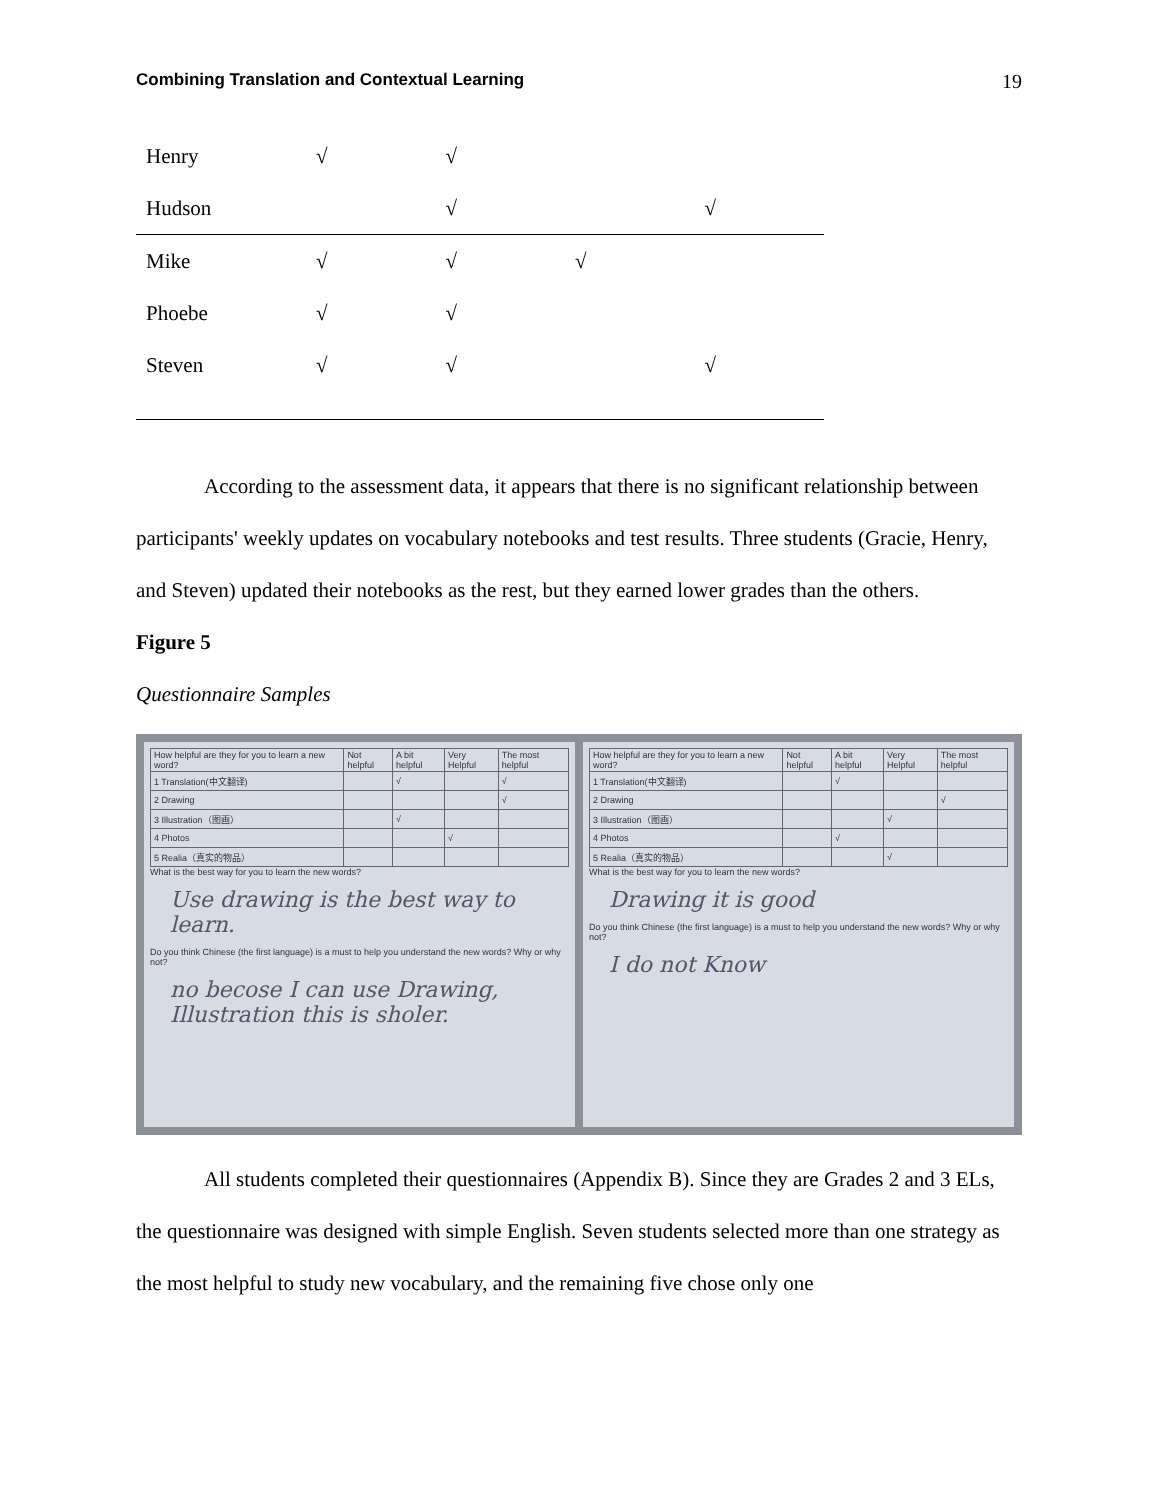Combining Translation and Contextual Learning 19
| Henry | √ | √ | | |
| Hudson | | √ | | √ |
| Mike | √ | √ | √ | |
| Phoebe | √ | √ | | |
| Steven | √ | √ | | √ |
According to the assessment data, it appears that there is no significant relationship between participants' weekly updates on vocabulary notebooks and test results. Three students (Gracie, Henry, and Steven) updated their notebooks as the rest, but they earned lower grades than the others.
Figure 5
Questionnaire Samples
| How helpful are they for you to learn a new word? | Not helpful | A bit helpful | Very Helpful | The most helpful |
| 1 Translation(中文翻译) | | √ | | √ |
| 2 Drawing | | | | √ |
| 3 Illustration（图画） | | √ | | |
| 4 Photos | | | √ | |
| 5 Realia（真实的物品） | | | | |
What is the best way for you to learn the new words?
Use drawing is the best way to learn.
Do you think Chinese (the first language) is a must to help you understand the new words? Why or why not?
no becose I can use Drawing, Illustration this is sholer.
| How helpful are they for you to learn a new word? | Not helpful | A bit helpful | Very Helpful | The most helpful |
| 1 Translation(中文翻译) | | √ | | |
| 2 Drawing | | | | √ |
| 3 Illustration（图画） | | | √ | |
| 4 Photos | | √ | | |
| 5 Realia（真实的物品） | | | √ | |
What is the best way for you to learn the new words?
Drawing it is good
Do you think Chinese (the first language) is a must to help you understand the new words? Why or why not?
I do not Know
All students completed their questionnaires (Appendix B). Since they are Grades 2 and 3 ELs, the questionnaire was designed with simple English. Seven students selected more than one strategy as the most helpful to study new vocabulary, and the remaining five chose only one